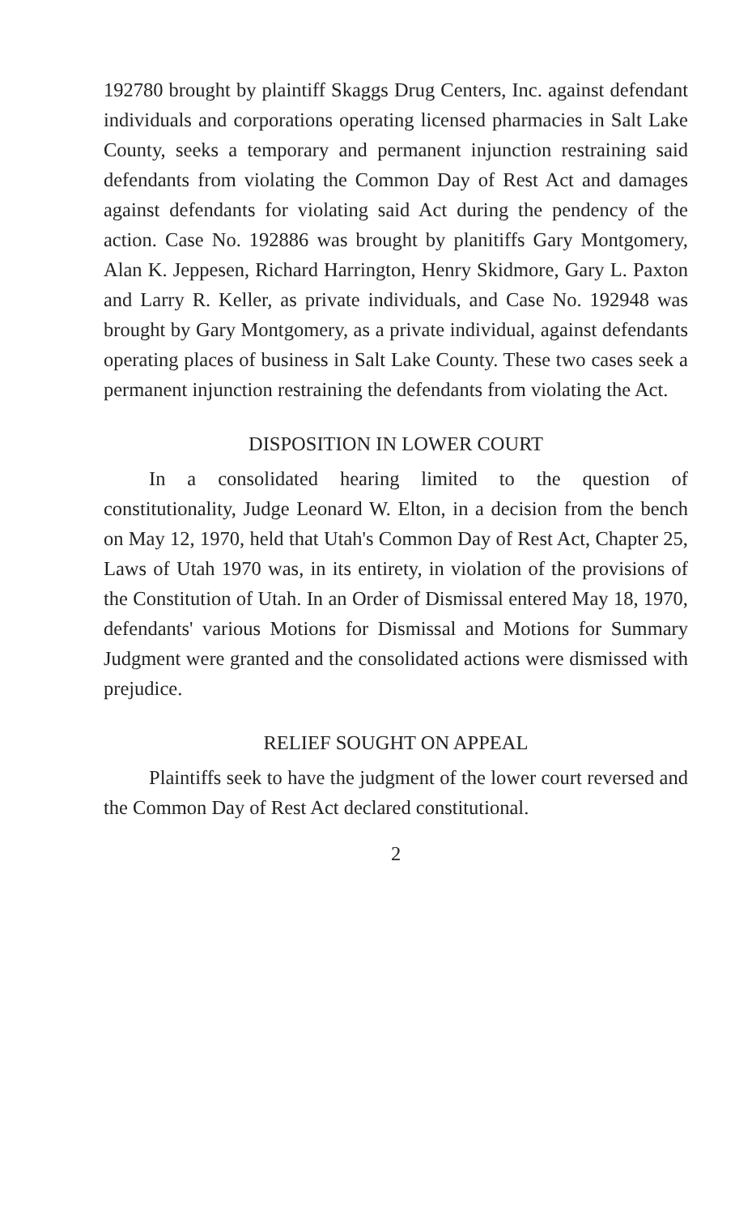192780 brought by plaintiff Skaggs Drug Centers, Inc. against defendant individuals and corporations operating licensed pharmacies in Salt Lake County, seeks a temporary and permanent injunction restraining said defendants from violating the Common Day of Rest Act and damages against defendants for violating said Act during the pendency of the action. Case No. 192886 was brought by planitiffs Gary Montgomery, Alan K. Jeppesen, Richard Harrington, Henry Skidmore, Gary L. Paxton and Larry R. Keller, as private individuals, and Case No. 192948 was brought by Gary Montgomery, as a private individual, against defendants operating places of business in Salt Lake County. These two cases seek a permanent injunction restraining the defendants from violating the Act.
DISPOSITION IN LOWER COURT
In a consolidated hearing limited to the question of constitutionality, Judge Leonard W. Elton, in a decision from the bench on May 12, 1970, held that Utah's Common Day of Rest Act, Chapter 25, Laws of Utah 1970 was, in its entirety, in violation of the provisions of the Constitution of Utah. In an Order of Dismissal entered May 18, 1970, defendants' various Motions for Dismissal and Motions for Summary Judgment were granted and the consolidated actions were dismissed with prejudice.
RELIEF SOUGHT ON APPEAL
Plaintiffs seek to have the judgment of the lower court reversed and the Common Day of Rest Act declared constitutional.
2